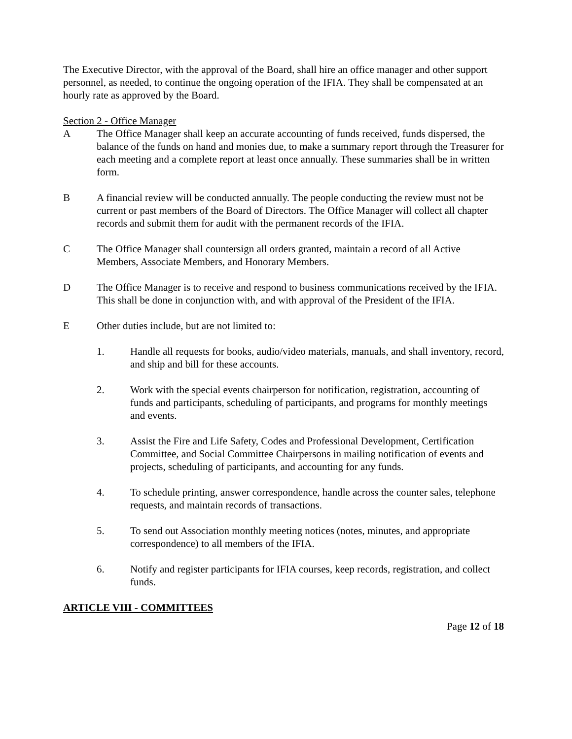The Executive Director, with the approval of the Board, shall hire an office manager and other support personnel, as needed, to continue the ongoing operation of the IFIA. They shall be compensated at an hourly rate as approved by the Board.
Section 2 - Office Manager
A The Office Manager shall keep an accurate accounting of funds received, funds dispersed, the balance of the funds on hand and monies due, to make a summary report through the Treasurer for each meeting and a complete report at least once annually. These summaries shall be in written form.
B A financial review will be conducted annually. The people conducting the review must not be current or past members of the Board of Directors. The Office Manager will collect all chapter records and submit them for audit with the permanent records of the IFIA.
C The Office Manager shall countersign all orders granted, maintain a record of all Active Members, Associate Members, and Honorary Members.
D The Office Manager is to receive and respond to business communications received by the IFIA. This shall be done in conjunction with, and with approval of the President of the IFIA.
E Other duties include, but are not limited to:
1. Handle all requests for books, audio/video materials, manuals, and shall inventory, record, and ship and bill for these accounts.
2. Work with the special events chairperson for notification, registration, accounting of funds and participants, scheduling of participants, and programs for monthly meetings and events.
3. Assist the Fire and Life Safety, Codes and Professional Development, Certification Committee, and Social Committee Chairpersons in mailing notification of events and projects, scheduling of participants, and accounting for any funds.
4. To schedule printing, answer correspondence, handle across the counter sales, telephone requests, and maintain records of transactions.
5. To send out Association monthly meeting notices (notes, minutes, and appropriate correspondence) to all members of the IFIA.
6. Notify and register participants for IFIA courses, keep records, registration, and collect funds.
ARTICLE VIII - COMMITTEES
Page 12 of 18